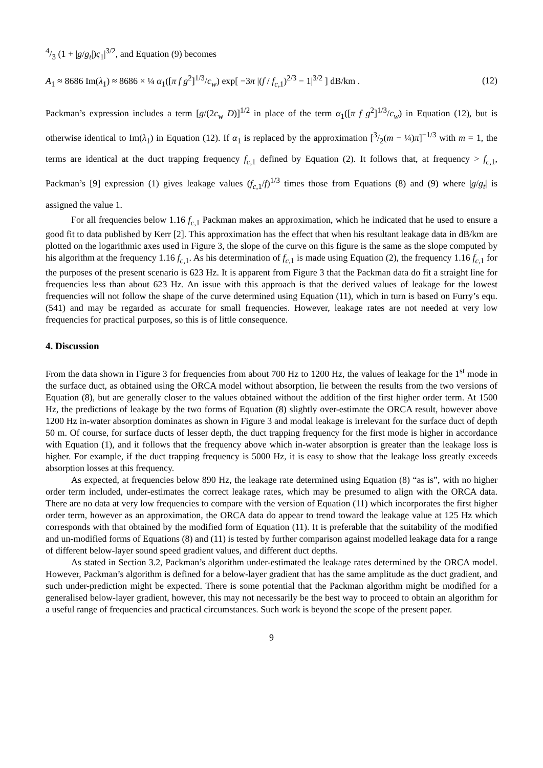4/3 (1 + |g/g<sub>t</sub>|)ς<sub>1</sub>|<sup>3/2</sup>, and Equation (9) becomes
A<sub>1</sub> ≈ 8686 Im(λ<sub>1</sub>) ≈ 8686 × ¼ α<sub>1</sub>([π f g<sup>2</sup>]<sup>1/3</sup>/c<sub>w</sub>) exp[ −3π |(f / f<sub>c,1</sub>)<sup>2/3</sup> − 1|<sup>3/2</sup> ] dB/km . (12)
Packman’s expression includes a term [g/(2c<sub>w</sub> D)]<sup>1/2</sup> in place of the term α<sub>1</sub>([π f g<sup>2</sup>]<sup>1/3</sup>/c<sub>w</sub>) in Equation (12), but is otherwise identical to Im(λ<sub>1</sub>) in Equation (12). If α<sub>1</sub> is replaced by the approximation [3/2(m − ¼)π]<sup>−1/3</sup> with m = 1, the terms are identical at the duct trapping frequency f<sub>c,1</sub> defined by Equation (2). It follows that, at frequency > f<sub>c,1</sub>, Packman’s [9] expression (1) gives leakage values (f<sub>c,1</sub>/f)<sup>1/3</sup> times those from Equations (8) and (9) where |g/g<sub>t</sub>| is assigned the value 1.
For all frequencies below 1.16 f<sub>c,1</sub> Packman makes an approximation, which he indicated that he used to ensure a good fit to data published by Kerr [2]. This approximation has the effect that when his resultant leakage data in dB/km are plotted on the logarithmic axes used in Figure 3, the slope of the curve on this figure is the same as the slope computed by his algorithm at the frequency 1.16 f<sub>c,1</sub>. As his determination of f<sub>c,1</sub> is made using Equation (2), the frequency 1.16 f<sub>c,1</sub> for the purposes of the present scenario is 623 Hz. It is apparent from Figure 3 that the Packman data do fit a straight line for frequencies less than about 623 Hz. An issue with this approach is that the derived values of leakage for the lowest frequencies will not follow the shape of the curve determined using Equation (11), which in turn is based on Furry’s equ. (541) and may be regarded as accurate for small frequencies. However, leakage rates are not needed at very low frequencies for practical purposes, so this is of little consequence.
4. Discussion
From the data shown in Figure 3 for frequencies from about 700 Hz to 1200 Hz, the values of leakage for the 1<sup>st</sup> mode in the surface duct, as obtained using the ORCA model without absorption, lie between the results from the two versions of Equation (8), but are generally closer to the values obtained without the addition of the first higher order term. At 1500 Hz, the predictions of leakage by the two forms of Equation (8) slightly over-estimate the ORCA result, however above 1200 Hz in-water absorption dominates as shown in Figure 3 and modal leakage is irrelevant for the surface duct of depth 50 m. Of course, for surface ducts of lesser depth, the duct trapping frequency for the first mode is higher in accordance with Equation (1), and it follows that the frequency above which in-water absorption is greater than the leakage loss is higher. For example, if the duct trapping frequency is 5000 Hz, it is easy to show that the leakage loss greatly exceeds absorption losses at this frequency.
As expected, at frequencies below 890 Hz, the leakage rate determined using Equation (8) “as is”, with no higher order term included, under-estimates the correct leakage rates, which may be presumed to align with the ORCA data. There are no data at very low frequencies to compare with the version of Equation (11) which incorporates the first higher order term, however as an approximation, the ORCA data do appear to trend toward the leakage value at 125 Hz which corresponds with that obtained by the modified form of Equation (11). It is preferable that the suitability of the modified and un-modified forms of Equations (8) and (11) is tested by further comparison against modelled leakage data for a range of different below-layer sound speed gradient values, and different duct depths.
As stated in Section 3.2, Packman’s algorithm under-estimated the leakage rates determined by the ORCA model. However, Packman’s algorithm is defined for a below-layer gradient that has the same amplitude as the duct gradient, and such under-prediction might be expected. There is some potential that the Packman algorithm might be modified for a generalised below-layer gradient, however, this may not necessarily be the best way to proceed to obtain an algorithm for a useful range of frequencies and practical circumstances. Such work is beyond the scope of the present paper.
9